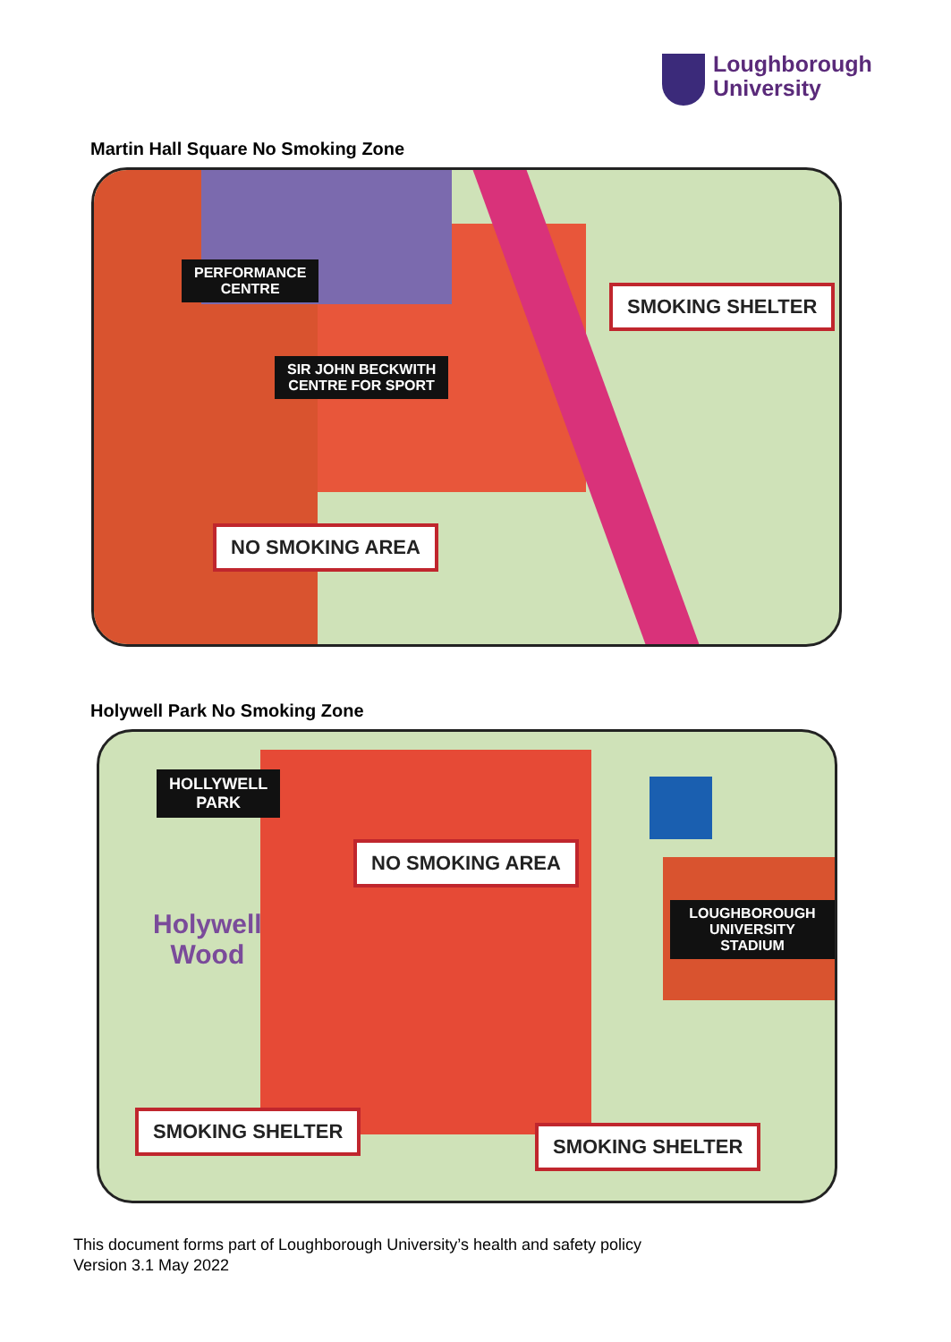Loughborough
University
Martin Hall Square No Smoking Zone
PERFORMANCE
CENTRE
SMOKING SHELTER
SIR JOHN BECKWITH
CENTRE FOR SPORT
NO SMOKING AREA
Holywell Park No Smoking Zone
HOLLYWELL
PARK
NO SMOKING AREA
Holywell
Wood
LOUGHBOROUGH
UNIVERSITY STADIUM
SMOKING SHELTER
SMOKING SHELTER
This document forms part of Loughborough University’s health and safety policy
Version 3.1 May 2022